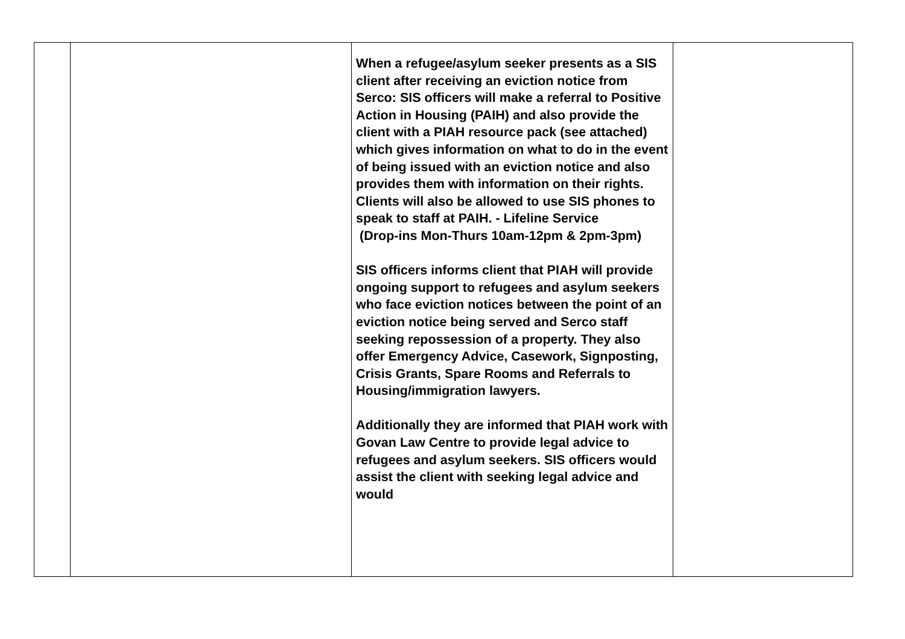| | | When a refugee/asylum seeker presents as a SIS client after receiving an eviction notice from Serco: SIS officers will make a referral to Positive Action in Housing (PAIH) and also provide the client with a PIAH resource pack (see attached) which gives information on what to do in the event of being issued with an eviction notice and also provides them with information on their rights. Clients will also be allowed to use SIS phones to speak to staff at PAIH. - Lifeline Service (Drop-ins Mon-Thurs 10am-12pm & 2pm-3pm) SIS officers informs client that PIAH will provide ongoing support to refugees and asylum seekers who face eviction notices between the point of an eviction notice being served and Serco staff seeking repossession of a property. They also offer Emergency Advice, Casework, Signposting, Crisis Grants, Spare Rooms and Referrals to Housing/immigration lawyers. Additionally they are informed that PIAH work with Govan Law Centre to provide legal advice to refugees and asylum seekers. SIS officers would assist the client with seeking legal advice and would | |